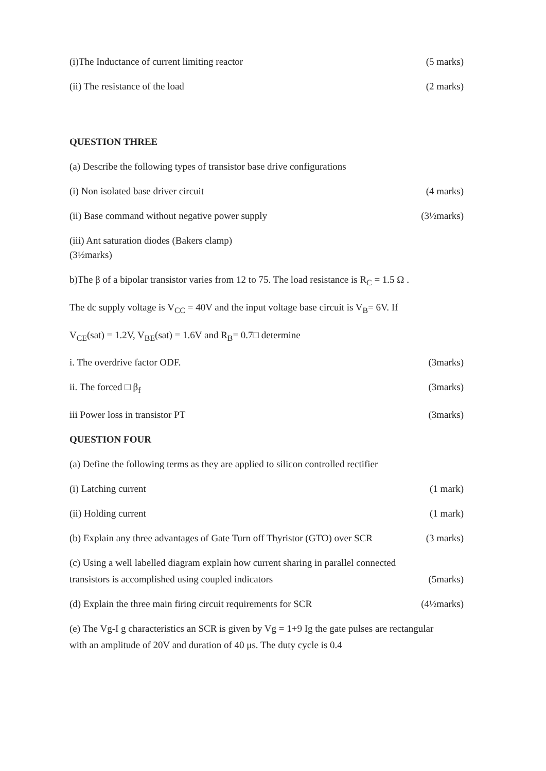(i)The Inductance of current limiting reactor (5 marks)
(ii) The resistance of the load (2 marks)
QUESTION THREE
(a) Describe the following types of transistor base drive configurations
(i) Non isolated base driver circuit (4 marks)
(ii) Base command without negative power supply (3½marks)
(iii) Ant saturation diodes (Bakers clamp)
(3½marks)
b)The β of a bipolar transistor varies from 12 to 75. The load resistance is R<sub>C</sub> = 1.5 Ω .
The dc supply voltage is V<sub>CC</sub> = 40V and the input voltage base circuit is V<sub>B</sub>= 6V. If
V<sub>CE</sub>(sat) = 1.2V, V<sub>BE</sub>(sat) = 1.6V and R<sub>B</sub>= 0.7□ determine
i. The overdrive factor ODF. (3marks)
ii. The forced □ β<sub>f</sub> (3marks)
iii Power loss in transistor PT (3marks)
QUESTION FOUR
(a) Define the following terms as they are applied to silicon controlled rectifier
(i) Latching current (1 mark)
(ii) Holding current (1 mark)
(b) Explain any three advantages of Gate Turn off Thyristor (GTO) over SCR (3 marks)
(c) Using a well labelled diagram explain how current sharing in parallel connected
transistors is accomplished using coupled indicators (5marks)
(d) Explain the three main firing circuit requirements for SCR (4½marks)
(e) The Vg-I g characteristics an SCR is given by Vg = 1+9 Ig the gate pulses are rectangular
with an amplitude of 20V and duration of 40 μs. The duty cycle is 0.4